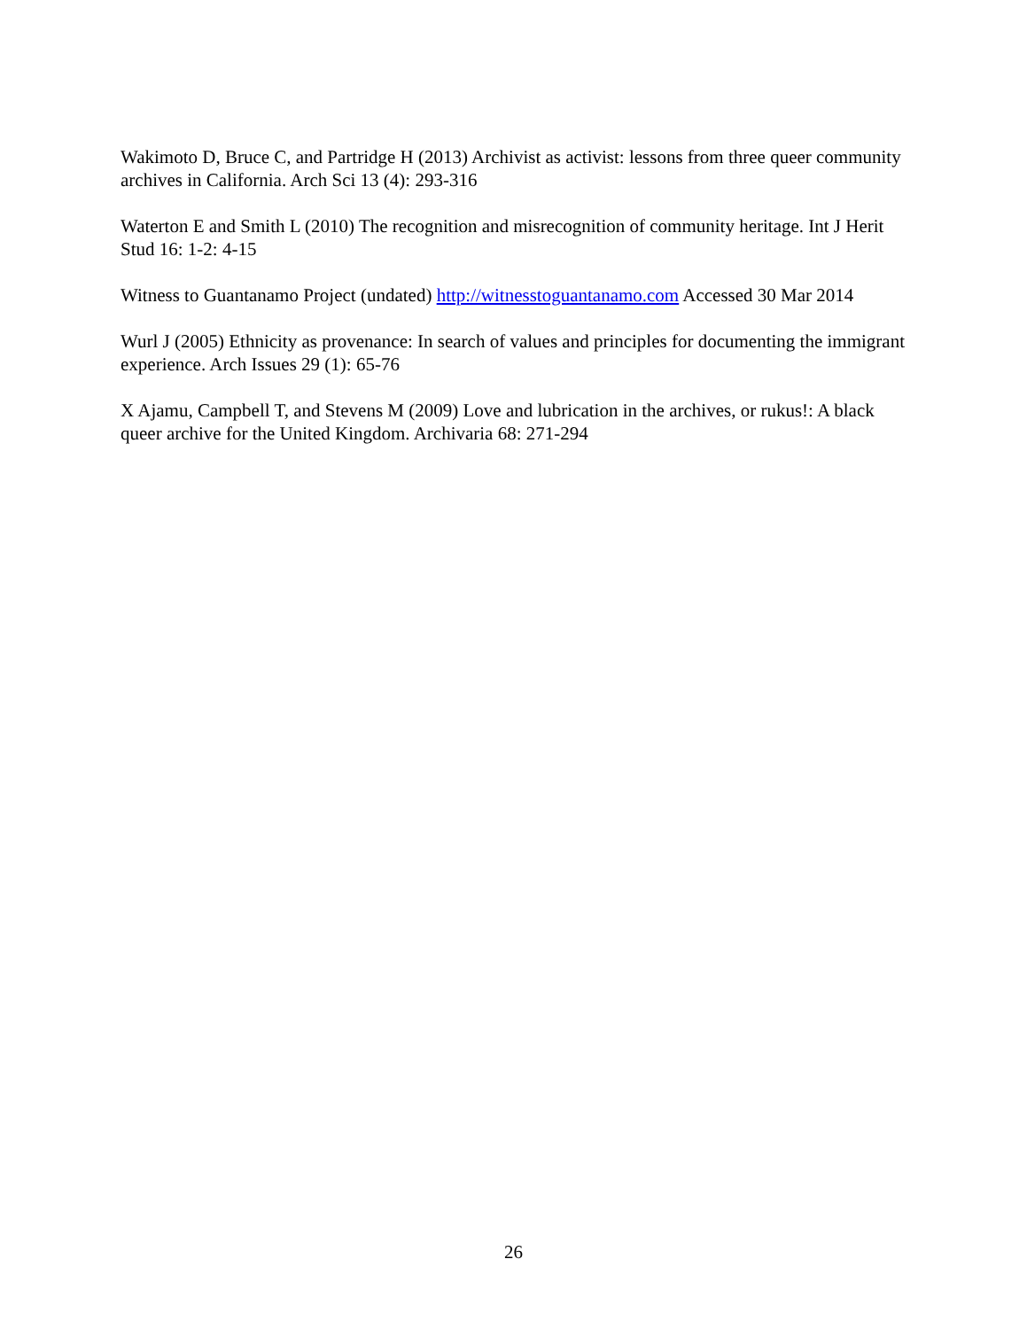Wakimoto D, Bruce C, and Partridge H (2013) Archivist as activist: lessons from three queer community archives in California. Arch Sci 13 (4): 293-316
Waterton E and Smith L (2010) The recognition and misrecognition of community heritage. Int J Herit Stud 16: 1-2: 4-15
Witness to Guantanamo Project (undated) http://witnesstoguantanamo.com Accessed 30 Mar 2014
Wurl J (2005) Ethnicity as provenance: In search of values and principles for documenting the immigrant experience. Arch Issues 29 (1): 65-76
X Ajamu, Campbell T, and Stevens M (2009) Love and lubrication in the archives, or rukus!: A black queer archive for the United Kingdom. Archivaria 68: 271-294
26